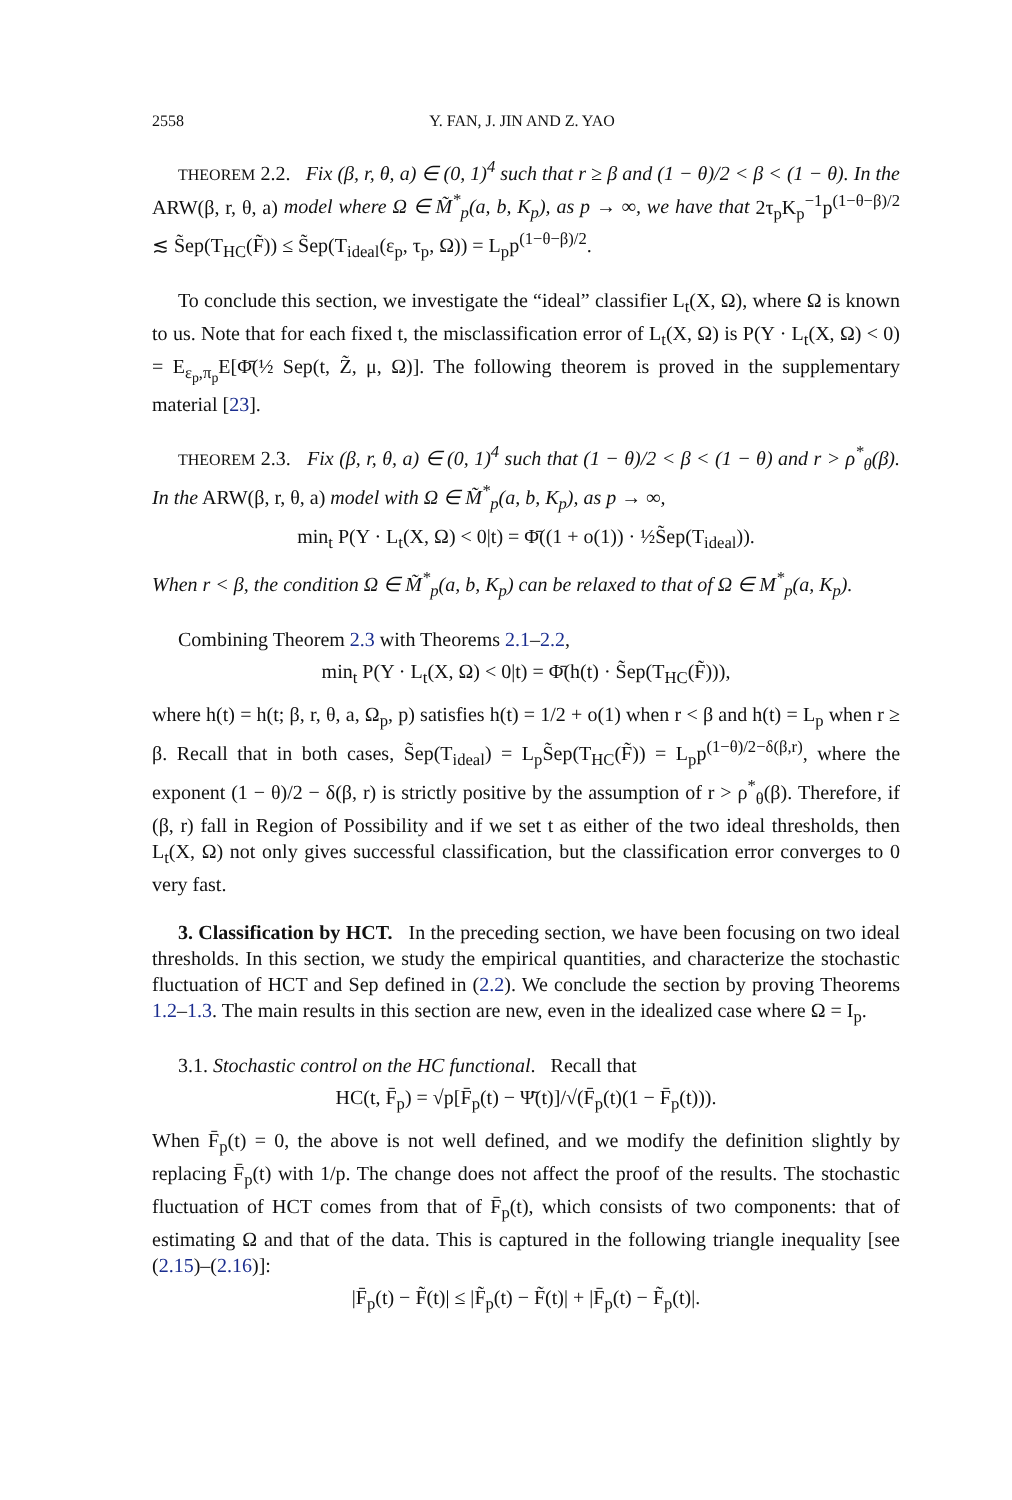2558 Y. FAN, J. JIN AND Z. YAO
THEOREM 2.2. Fix (β, r, θ, a) ∈ (0, 1)<sup>4</sup> such that r ≥ β and (1 − θ)/2 < β < (1 − θ). In the ARW(β, r, θ, a) model where Ω ∈ M̃<sup>*</sup><sub>p</sub>(a, b, K<sub>p</sub>), as p → ∞, we have that 2τ<sub>p</sub>K<sub>p</sub><sup>−1</sup>p<sup>(1−θ−β)/2</sup> ≲ S̃ep(T<sub>HC</sub>(F̃)) ≤ S̃ep(T<sub>ideal</sub>(ε<sub>p</sub>, τ<sub>p</sub>, Ω)) = L<sub>p</sub>p<sup>(1−θ−β)/2</sup>.
To conclude this section, we investigate the “ideal” classifier L<sub>t</sub>(X, Ω), where Ω is known to us. Note that for each fixed t, the misclassification error of L<sub>t</sub>(X, Ω) is P(Y · L<sub>t</sub>(X, Ω) < 0) = E<sub>ε<sub>p</sub>,π<sub>p</sub></sub>E[Φ̄(½ Sep(t, Z̃, μ, Ω)]. The following theorem is proved in the supplementary material [23].
THEOREM 2.3. Fix (β, r, θ, a) ∈ (0, 1)<sup>4</sup> such that (1 − θ)/2 < β < (1 − θ) and r > ρ<sup>*</sup><sub>θ</sub>(β). In the ARW(β, r, θ, a) model with Ω ∈ M̃<sup>*</sup><sub>p</sub>(a, b, K<sub>p</sub>), as p → ∞,
min<sub>t</sub> P(Y · L<sub>t</sub>(X, Ω) < 0|t) = Φ̄((1 + o(1)) · ½S̃ep(T<sub>ideal</sub>)).
When r < β, the condition Ω ∈ M̃<sup>*</sup><sub>p</sub>(a, b, K<sub>p</sub>) can be relaxed to that of Ω ∈ M<sup>*</sup><sub>p</sub>(a, K<sub>p</sub>).
Combining Theorem 2.3 with Theorems 2.1–2.2,
min<sub>t</sub> P(Y · L<sub>t</sub>(X, Ω) < 0|t) = Φ̄(h(t) · S̃ep(T<sub>HC</sub>(F̃))),
where h(t) = h(t; β, r, θ, a, Ω<sub>p</sub>, p) satisfies h(t) = 1/2 + o(1) when r < β and h(t) = L<sub>p</sub> when r ≥ β. Recall that in both cases, S̃ep(T<sub>ideal</sub>) = L<sub>p</sub>S̃ep(T<sub>HC</sub>(F̃)) = L<sub>p</sub>p<sup>(1−θ)/2−δ(β,r)</sup>, where the exponent (1 − θ)/2 − δ(β, r) is strictly positive by the assumption of r > ρ<sup>*</sup><sub>θ</sub>(β). Therefore, if (β, r) fall in Region of Possibility and if we set t as either of the two ideal thresholds, then L<sub>t</sub>(X, Ω) not only gives successful classification, but the classification error converges to 0 very fast.
3. Classification by HCT. In the preceding section, we have been focusing on two ideal thresholds. In this section, we study the empirical quantities, and characterize the stochastic fluctuation of HCT and Sep defined in (2.2). We conclude the section by proving Theorems 1.2–1.3. The main results in this section are new, even in the idealized case where Ω = I<sub>p</sub>.
3.1. Stochastic control on the HC functional. Recall that
HC(t, F̄<sub>p</sub>) = √p[F̄<sub>p</sub>(t) − Ψ̄(t)]/√(F̄<sub>p</sub>(t)(1 − F̄<sub>p</sub>(t))).
When F̄<sub>p</sub>(t) = 0, the above is not well defined, and we modify the definition slightly by replacing F̄<sub>p</sub>(t) with 1/p. The change does not affect the proof of the results. The stochastic fluctuation of HCT comes from that of F̄<sub>p</sub>(t), which consists of two components: that of estimating Ω and that of the data. This is captured in the following triangle inequality [see (2.15)–(2.16)]:
|F̄<sub>p</sub>(t) − F̃(t)| ≤ |F̃<sub>p</sub>(t) − F̃(t)| + |F̄<sub>p</sub>(t) − F̃<sub>p</sub>(t)|.